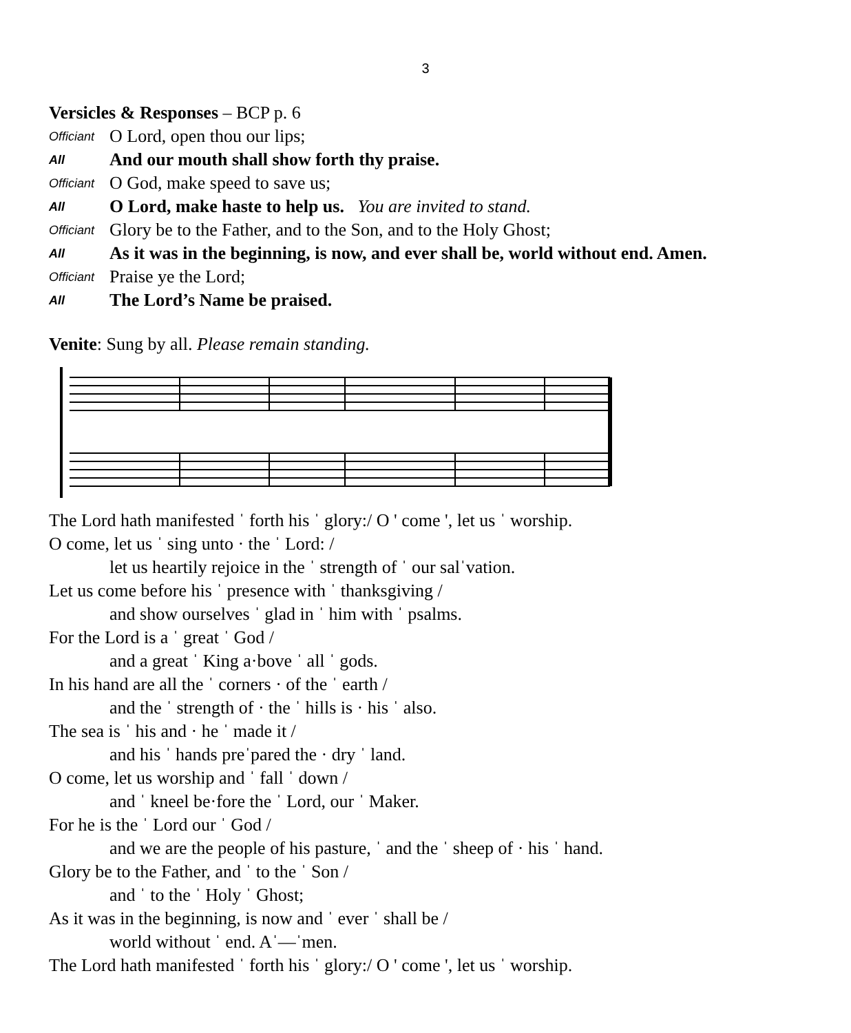3
Versicles & Responses – BCP p. 6
Officiant O Lord, open thou our lips;
All And our mouth shall show forth thy praise.
Officiant O God, make speed to save us;
All O Lord, make haste to help us. You are invited to stand.
Officiant Glory be to the Father, and to the Son, and to the Holy Ghost;
All As it was in the beginning, is now, and ever shall be, world without end. Amen.
Officiant Praise ye the Lord;
All The Lord’s Name be praised.
Venite: Sung by all. Please remain standing.
The Lord hath manifested ˈ forth his ˈ glory:/ O ' come ', let us ˈ worship.
O come, let us ˈ sing unto · the ˈ Lord: /
let us heartily rejoice in the ˈ strength of ˈ our salˈvation.
Let us come before his ˈ presence with ˈ thanksgiving /
and show ourselves ˈ glad in ˈ him with ˈ psalms.
For the Lord is a ˈ great ˈ God /
and a great ˈ King a·bove ˈ all ˈ gods.
In his hand are all the ˈ corners · of the ˈ earth /
and the ˈ strength of · the ˈ hills is · his ˈ also.
The sea is ˈ his and · he ˈ made it /
and his ˈ hands preˈpared the · dry ˈ land.
O come, let us worship and ˈ fall ˈ down /
and ˈ kneel be·fore the ˈ Lord, our ˈ Maker.
For he is the ˈ Lord our ˈ God /
and we are the people of his pasture, ˈ and the ˈ sheep of · his ˈ hand.
Glory be to the Father, and ˈ to the ˈ Son /
and ˈ to the ˈ Holy ˈ Ghost;
As it was in the beginning, is now and ˈ ever ˈ shall be /
world without ˈ end. Aˈ—ˈmen.
The Lord hath manifested ˈ forth his ˈ glory:/ O ' come ', let us ˈ worship.